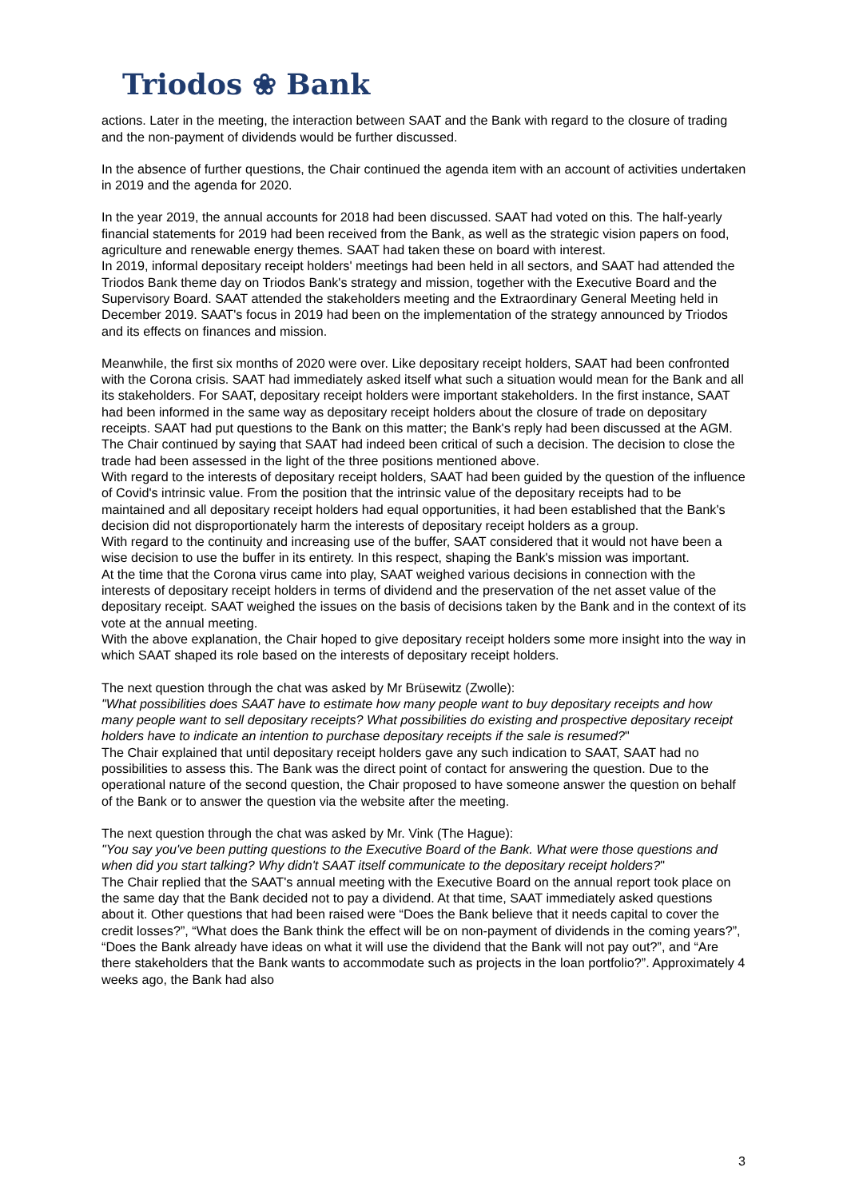Triodos ❀ Bank
actions. Later in the meeting, the interaction between SAAT and the Bank with regard to the closure of trading and the non-payment of dividends would be further discussed.
In the absence of further questions, the Chair continued the agenda item with an account of activities undertaken in 2019 and the agenda for 2020.
In the year 2019, the annual accounts for 2018 had been discussed. SAAT had voted on this. The half-yearly financial statements for 2019 had been received from the Bank, as well as the strategic vision papers on food, agriculture and renewable energy themes. SAAT had taken these on board with interest.
In 2019, informal depositary receipt holders' meetings had been held in all sectors, and SAAT had attended the Triodos Bank theme day on Triodos Bank's strategy and mission, together with the Executive Board and the Supervisory Board. SAAT attended the stakeholders meeting and the Extraordinary General Meeting held in December 2019. SAAT's focus in 2019 had been on the implementation of the strategy announced by Triodos and its effects on finances and mission.
Meanwhile, the first six months of 2020 were over. Like depositary receipt holders, SAAT had been confronted with the Corona crisis. SAAT had immediately asked itself what such a situation would mean for the Bank and all its stakeholders. For SAAT, depositary receipt holders were important stakeholders. In the first instance, SAAT had been informed in the same way as depositary receipt holders about the closure of trade on depositary receipts. SAAT had put questions to the Bank on this matter; the Bank's reply had been discussed at the AGM.
The Chair continued by saying that SAAT had indeed been critical of such a decision. The decision to close the trade had been assessed in the light of the three positions mentioned above.
With regard to the interests of depositary receipt holders, SAAT had been guided by the question of the influence of Covid's intrinsic value. From the position that the intrinsic value of the depositary receipts had to be maintained and all depositary receipt holders had equal opportunities, it had been established that the Bank's decision did not disproportionately harm the interests of depositary receipt holders as a group.
With regard to the continuity and increasing use of the buffer, SAAT considered that it would not have been a wise decision to use the buffer in its entirety. In this respect, shaping the Bank's mission was important.
At the time that the Corona virus came into play, SAAT weighed various decisions in connection with the interests of depositary receipt holders in terms of dividend and the preservation of the net asset value of the depositary receipt. SAAT weighed the issues on the basis of decisions taken by the Bank and in the context of its vote at the annual meeting.
With the above explanation, the Chair hoped to give depositary receipt holders some more insight into the way in which SAAT shaped its role based on the interests of depositary receipt holders.
The next question through the chat was asked by Mr Brüsewitz (Zwolle):
"What possibilities does SAAT have to estimate how many people want to buy depositary receipts and how many people want to sell depositary receipts? What possibilities do existing and prospective depositary receipt holders have to indicate an intention to purchase depositary receipts if the sale is resumed?"
The Chair explained that until depositary receipt holders gave any such indication to SAAT, SAAT had no possibilities to assess this. The Bank was the direct point of contact for answering the question. Due to the operational nature of the second question, the Chair proposed to have someone answer the question on behalf of the Bank or to answer the question via the website after the meeting.
The next question through the chat was asked by Mr. Vink (The Hague):
"You say you've been putting questions to the Executive Board of the Bank. What were those questions and when did you start talking? Why didn't SAAT itself communicate to the depositary receipt holders?"
The Chair replied that the SAAT's annual meeting with the Executive Board on the annual report took place on the same day that the Bank decided not to pay a dividend. At that time, SAAT immediately asked questions about it. Other questions that had been raised were “Does the Bank believe that it needs capital to cover the credit losses?”, “What does the Bank think the effect will be on non-payment of dividends in the coming years?”, “Does the Bank already have ideas on what it will use the dividend that the Bank will not pay out?”, and “Are there stakeholders that the Bank wants to accommodate such as projects in the loan portfolio?”. Approximately 4 weeks ago, the Bank had also
3